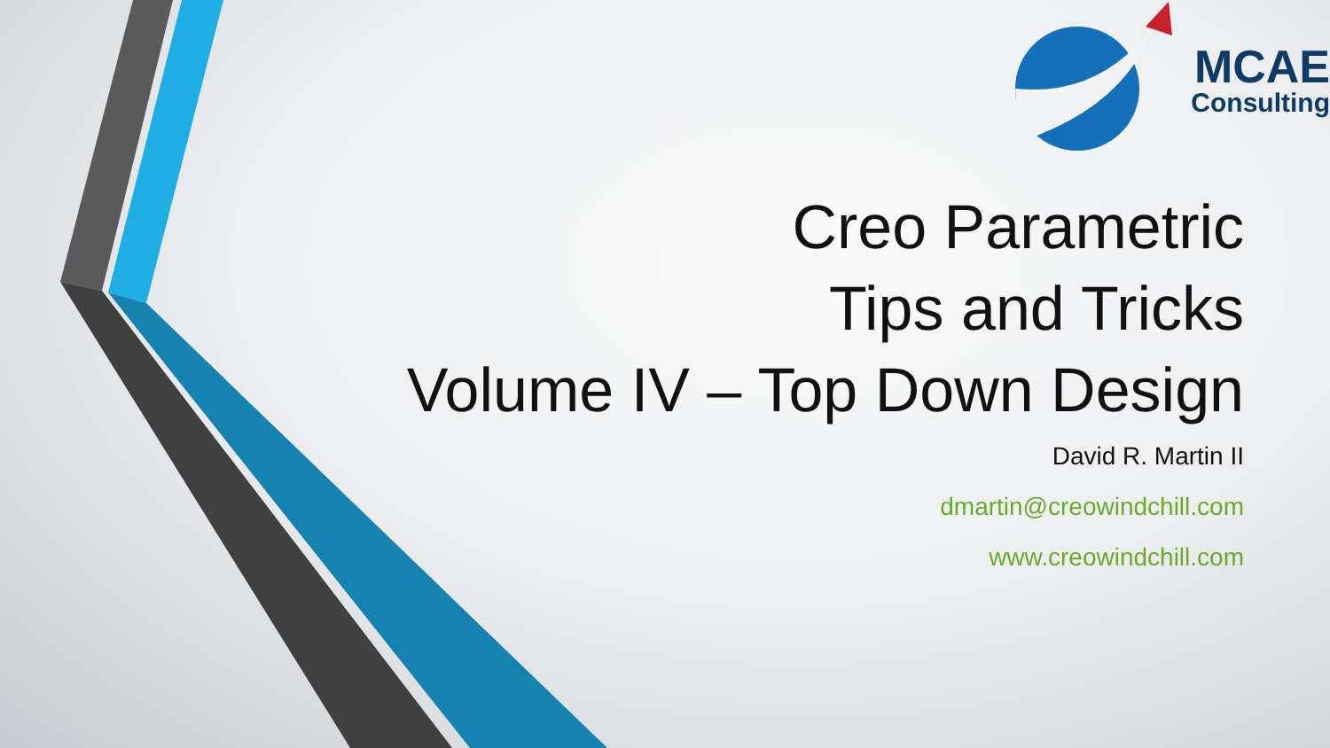MCAE
Consulting
Creo Parametric
Tips and Tricks
Volume IV – Top Down Design
David R. Martin II
dmartin@creowindchill.com
www.creowindchill.com